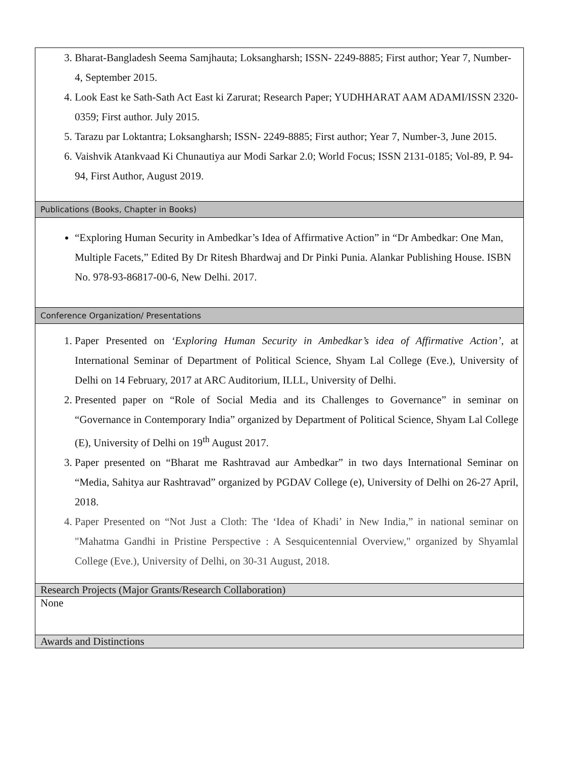| 3. Bharat-Bangladesh Seema Samjhauta; Loksangharsh; ISSN- 2249-8885; First author; Year 7, Number-4, September 2015. 4. Look East ke Sath-Sath Act East ki Zarurat; Research Paper; YUDHHARAT AAM ADAMI/ISSN 2320-0359; First author. July 2015. 5. Tarazu par Loktantra; Loksangharsh; ISSN- 2249-8885; First author; Year 7, Number-3, June 2015. 6. Vaishvik Atankvaad Ki Chunautiya aur Modi Sarkar 2.0; World Focus; ISSN 2131-0185; Vol-89, P. 94-94, First Author, August 2019. |
| Publications (Books, Chapter in Books) |
| “Exploring Human Security in Ambedkar’s Idea of Affirmative Action” in “Dr Ambedkar: One Man, Multiple Facets,” Edited By Dr Ritesh Bhardwaj and Dr Pinki Punia. Alankar Publishing House. ISBN No. 978-93-86817-00-6, New Delhi. 2017. |
| Conference Organization/ Presentations |
| 1. Paper Presented on ‘Exploring Human Security in Ambedkar’s idea of Affirmative Action’ , at International Seminar of Department of Political Science, Shyam Lal College (Eve.), University of Delhi on 14 February, 2017 at ARC Auditorium, ILLL, University of Delhi. 2. Presented paper on “Role of Social Media and its Challenges to Governance” in seminar on “Governance in Contemporary India” organized by Department of Political Science, Shyam Lal College (E), University of Delhi on 19<sup>th</sup> August 2017. 3. Paper presented on “Bharat me Rashtravad aur Ambedkar” in two days International Seminar on “Media, Sahitya aur Rashtravad” organized by PGDAV College (e), University of Delhi on 26-27 April, 2018. 4. Paper Presented on “Not Just a Cloth: The ‘Idea of Khadi’ in New India,” in national seminar on "Mahatma Gandhi in Pristine Perspective : A Sesquicentennial Overview," organized by Shyamlal College (Eve.), University of Delhi, on 30-31 August, 2018. |
| Research Projects (Major Grants/Research Collaboration) |
| None |
| Awards and Distinctions |